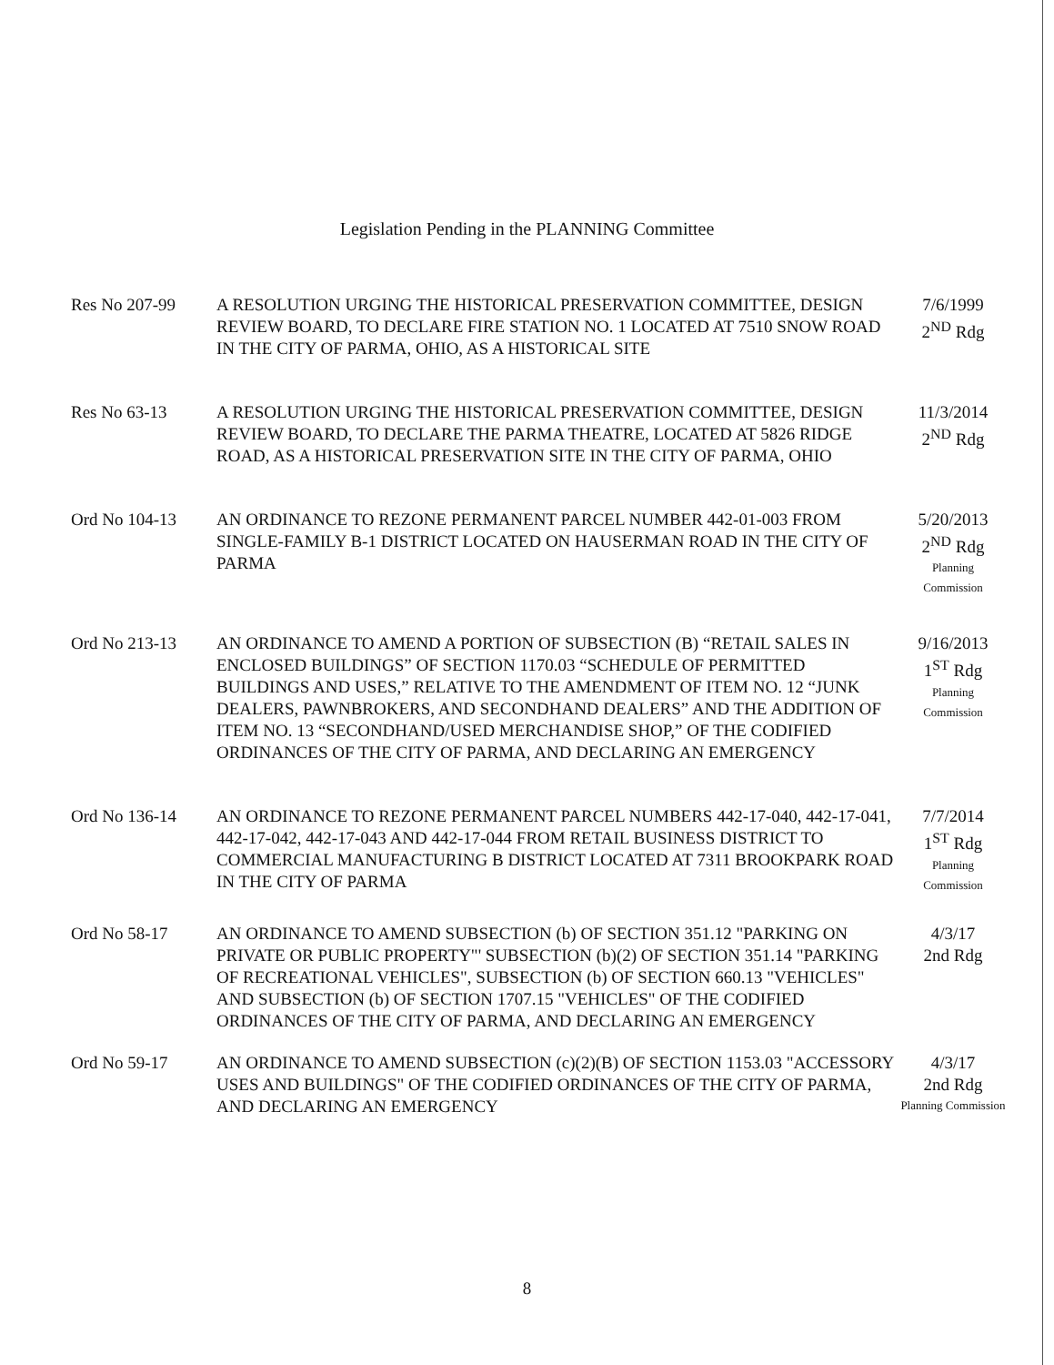Legislation Pending in the PLANNING Committee
Res No 207-99 A RESOLUTION URGING THE HISTORICAL PRESERVATION COMMITTEE, DESIGN REVIEW BOARD, TO DECLARE FIRE STATION NO. 1 LOCATED AT 7510 SNOW ROAD IN THE CITY OF PARMA, OHIO, AS A HISTORICAL SITE
7/6/1999
2<sup>ND</sup> Rdg
Res No 63-13 A RESOLUTION URGING THE HISTORICAL PRESERVATION COMMITTEE, DESIGN REVIEW BOARD, TO DECLARE THE PARMA THEATRE, LOCATED AT 5826 RIDGE ROAD, AS A HISTORICAL PRESERVATION SITE IN THE CITY OF PARMA, OHIO
11/3/2014
2<sup>ND</sup> Rdg
Ord No 104-13 AN ORDINANCE TO REZONE PERMANENT PARCEL NUMBER 442-01-003 FROM SINGLE-FAMILY B-1 DISTRICT LOCATED ON HAUSERMAN ROAD IN THE CITY OF PARMA
5/20/2013
2<sup>ND</sup> Rdg
Planning
Commission
Ord No 213-13 AN ORDINANCE TO AMEND A PORTION OF SUBSECTION (B) “RETAIL SALES IN ENCLOSED BUILDINGS” OF SECTION 1170.03 “SCHEDULE OF PERMITTED BUILDINGS AND USES,” RELATIVE TO THE AMENDMENT OF ITEM NO. 12 “JUNK DEALERS, PAWNBROKERS, AND SECONDHAND DEALERS” AND THE ADDITION OF ITEM NO. 13 “SECONDHAND/USED MERCHANDISE SHOP,” OF THE CODIFIED ORDINANCES OF THE CITY OF PARMA, AND DECLARING AN EMERGENCY
9/16/2013
1<sup>ST</sup> Rdg
Planning
Commission
Ord No 136-14 AN ORDINANCE TO REZONE PERMANENT PARCEL NUMBERS 442-17-040, 442-17-041, 442-17-042, 442-17-043 AND 442-17-044 FROM RETAIL BUSINESS DISTRICT TO COMMERCIAL MANUFACTURING B DISTRICT LOCATED AT 7311 BROOKPARK ROAD IN THE CITY OF PARMA
7/7/2014
1<sup>ST</sup> Rdg
Planning
Commission
Ord No 58-17 AN ORDINANCE TO AMEND SUBSECTION (b) OF SECTION 351.12 "PARKING ON PRIVATE OR PUBLIC PROPERTY"' SUBSECTION (b)(2) OF SECTION 351.14 "PARKING OF RECREATIONAL VEHICLES", SUBSECTION (b) OF SECTION 660.13 "VEHICLES" AND SUBSECTION (b) OF SECTION 1707.15 "VEHICLES" OF THE CODIFIED ORDINANCES OF THE CITY OF PARMA, AND DECLARING AN EMERGENCY
4/3/17
2nd Rdg
Ord No 59-17 AN ORDINANCE TO AMEND SUBSECTION (c)(2)(B) OF SECTION 1153.03 "ACCESSORY USES AND BUILDINGS" OF THE CODIFIED ORDINANCES OF THE CITY OF PARMA, AND DECLARING AN EMERGENCY
4/3/17
2nd Rdg
Planning Commission
8